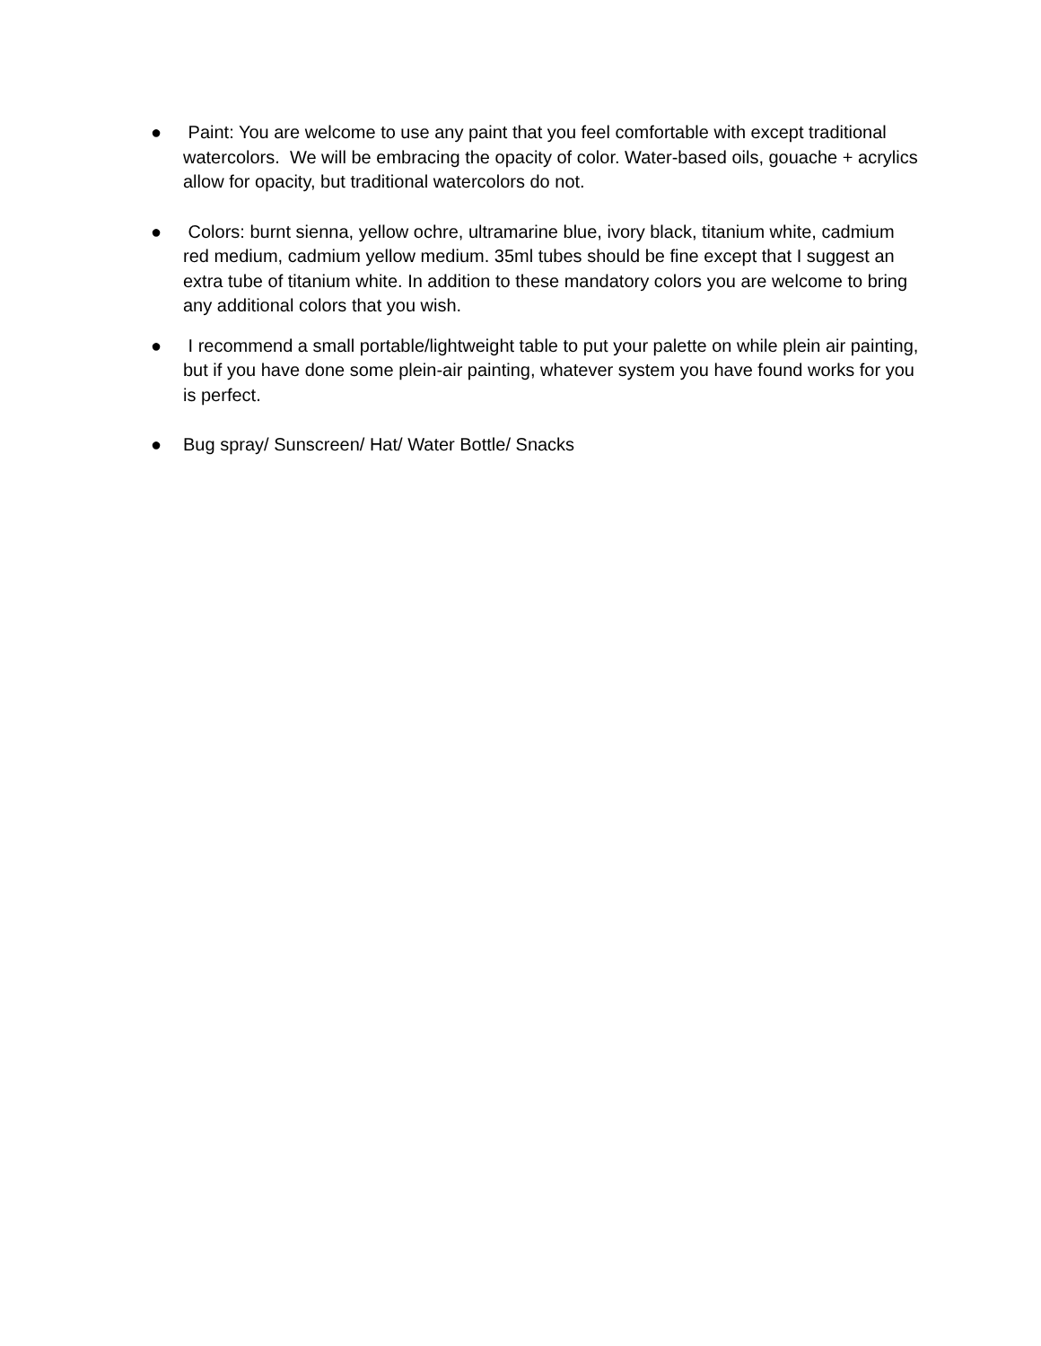● Paint: You are welcome to use any paint that you feel comfortable with except traditional watercolors. We will be embracing the opacity of color. Water-based oils, gouache + acrylics allow for opacity, but traditional watercolors do not.
● Colors: burnt sienna, yellow ochre, ultramarine blue, ivory black, titanium white, cadmium red medium, cadmium yellow medium. 35ml tubes should be fine except that I suggest an extra tube of titanium white. In addition to these mandatory colors you are welcome to bring any additional colors that you wish.
● I recommend a small portable/lightweight table to put your palette on while plein air painting, but if you have done some plein-air painting, whatever system you have found works for you is perfect.
● Bug spray/ Sunscreen/ Hat/ Water Bottle/ Snacks